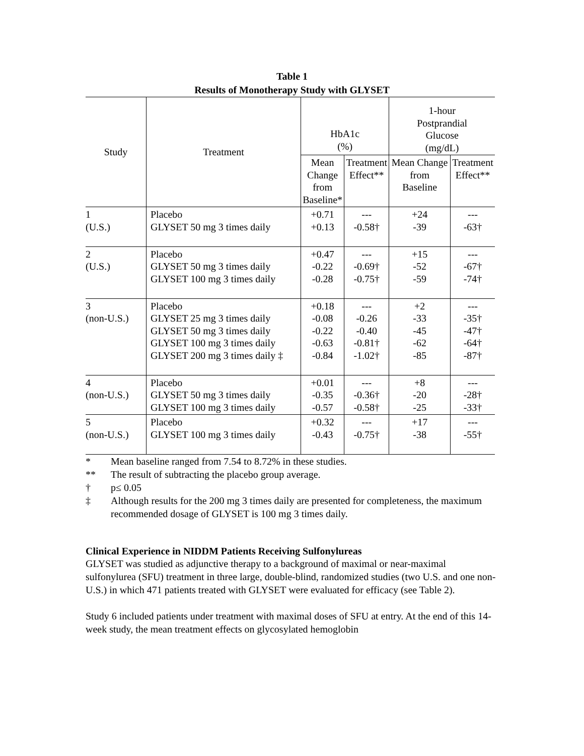Table 1
Results of Monotherapy Study with GLYSET
| Study | Treatment | HbA1c (%) | | 1-hour Postprandial Glucose (mg/dL) | |
| --- | --- | --- | --- | --- | --- |
| | | Mean Change from Baseline* | Treatment Effect** | Mean Change from Baseline | Treatment Effect** |
| 1 (U.S.) | Placebo GLYSET 50 mg 3 times daily | +0.71 +0.13 | --- -0.58† | +24 -39 | --- -63† |
| 2 (U.S.) | Placebo GLYSET 50 mg 3 times daily GLYSET 100 mg 3 times daily | +0.47 -0.22 -0.28 | --- -0.69† -0.75† | +15 -52 -59 | --- -67† -74† |
| 3 (non-U.S.) | Placebo GLYSET 25 mg 3 times daily GLYSET 50 mg 3 times daily GLYSET 100 mg 3 times daily GLYSET 200 mg 3 times daily ‡ | +0.18 -0.08 -0.22 -0.63 -0.84 | --- -0.26 -0.40 -0.81† -1.02† | +2 -33 -45 -62 -85 | --- -35† -47† -64† -87† |
| 4 (non-U.S.) | Placebo GLYSET 50 mg 3 times daily GLYSET 100 mg 3 times daily | +0.01 -0.35 -0.57 | --- -0.36† -0.58† | +8 -20 -25 | --- -28† -33† |
| 5 (non-U.S.) | Placebo GLYSET 100 mg 3 times daily | +0.32 -0.43 | --- -0.75† | +17 -38 | --- -55† |
* Mean baseline ranged from 7.54 to 8.72% in these studies.
** The result of subtracting the placebo group average.
† p≤ 0.05
‡ Although results for the 200 mg 3 times daily are presented for completeness, the maximum recommended dosage of GLYSET is 100 mg 3 times daily.
Clinical Experience in NIDDM Patients Receiving Sulfonylureas
GLYSET was studied as adjunctive therapy to a background of maximal or near-maximal sulfonylurea (SFU) treatment in three large, double-blind, randomized studies (two U.S. and one non-U.S.) in which 471 patients treated with GLYSET were evaluated for efficacy (see Table 2).
Study 6 included patients under treatment with maximal doses of SFU at entry. At the end of this 14-week study, the mean treatment effects on glycosylated hemoglobin